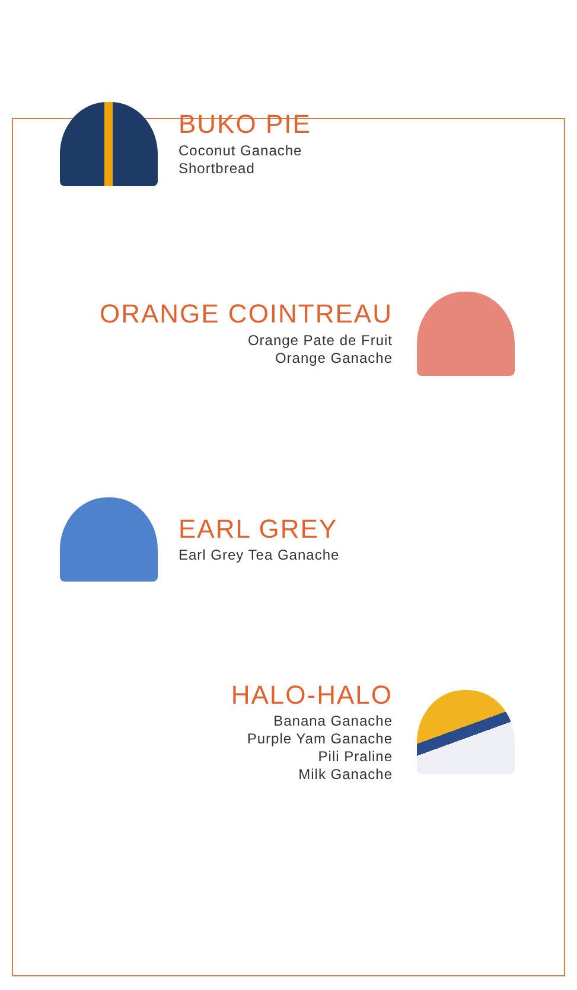BUKO PIE
Coconut Ganache
Shortbread
ORANGE COINTREAU
Orange Pate de Fruit
Orange Ganache
EARL GREY
Earl Grey Tea Ganache
HALO-HALO
Banana Ganache
Purple Yam Ganache
Pili Praline
Milk Ganache